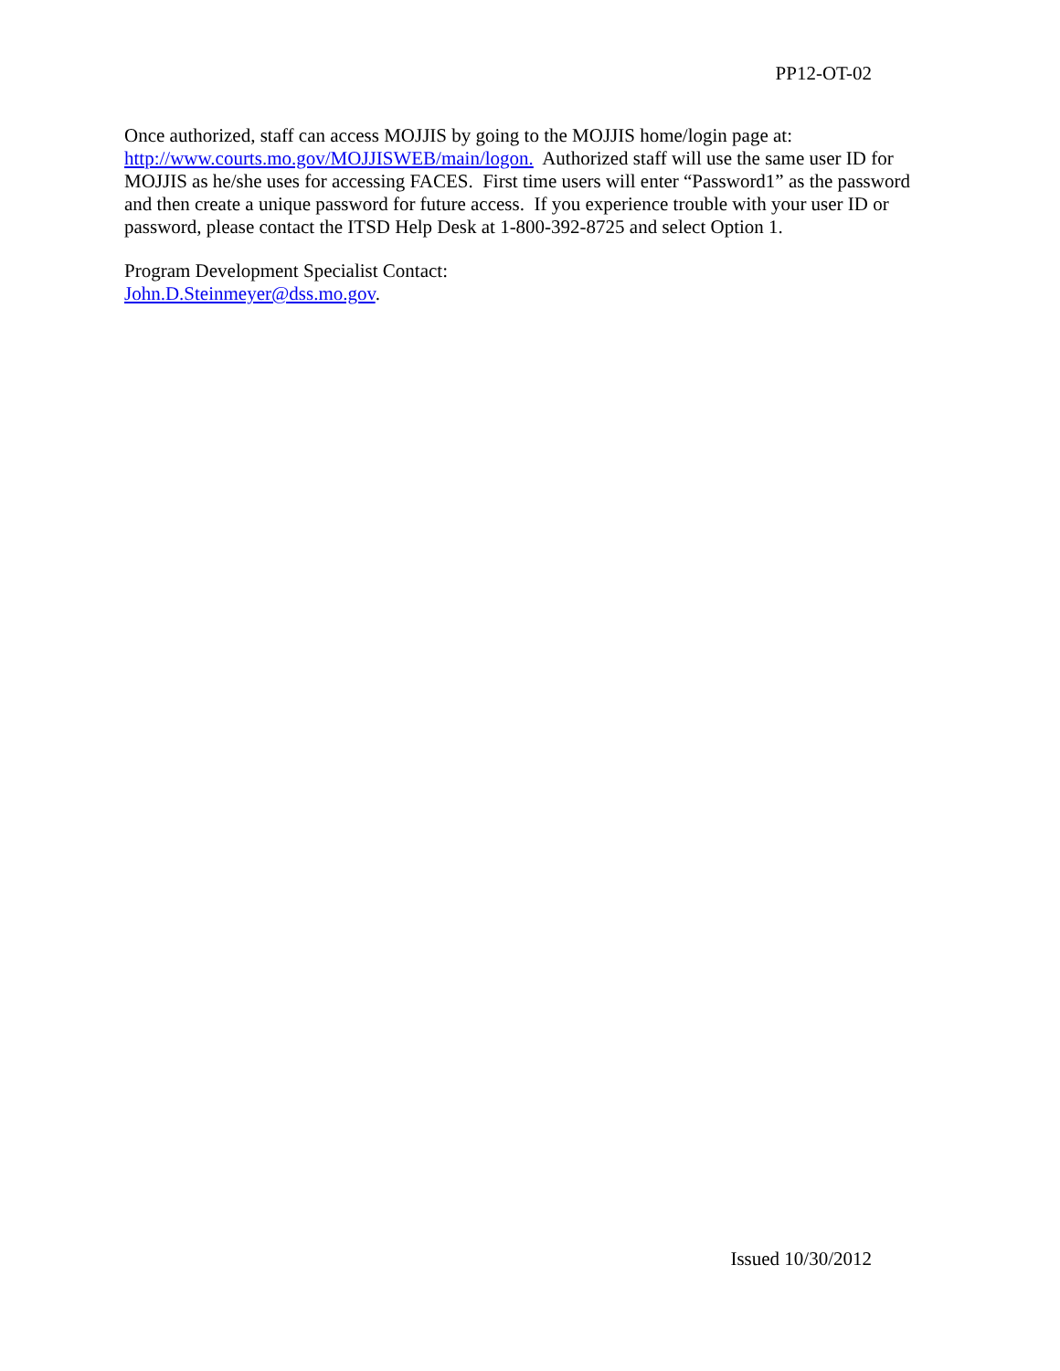PP12-OT-02
Once authorized, staff can access MOJJIS by going to the MOJJIS home/login page at:
http://www.courts.mo.gov/MOJJISWEB/main/logon. Authorized staff will use the same user ID for MOJJIS as he/she uses for accessing FACES. First time users will enter “Password1” as the password and then create a unique password for future access. If you experience trouble with your user ID or password, please contact the ITSD Help Desk at 1-800-392-8725 and select Option 1.
Program Development Specialist Contact:
John.D.Steinmeyer@dss.mo.gov.
Issued 10/30/2012